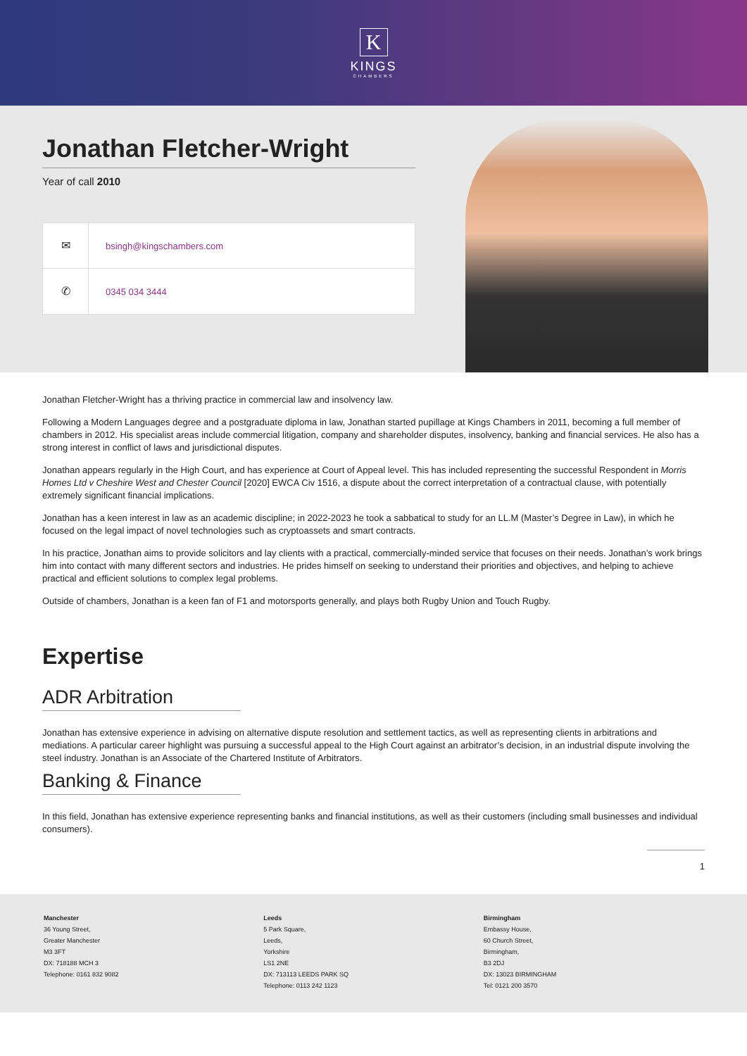K
KINGS
CHAMBERS
Jonathan Fletcher-Wright
Year of call 2010
✉
bsingh@kingschambers.com
✆
0345 034 3444
Jonathan Fletcher-Wright has a thriving practice in commercial law and insolvency law.
Following a Modern Languages degree and a postgraduate diploma in law, Jonathan started pupillage at Kings Chambers in 2011, becoming a full member of chambers in 2012. His specialist areas include commercial litigation, company and shareholder disputes, insolvency, banking and financial services. He also has a strong interest in conflict of laws and jurisdictional disputes.
Jonathan appears regularly in the High Court, and has experience at Court of Appeal level. This has included representing the successful Respondent in Morris Homes Ltd v Cheshire West and Chester Council [2020] EWCA Civ 1516, a dispute about the correct interpretation of a contractual clause, with potentially extremely significant financial implications.
Jonathan has a keen interest in law as an academic discipline; in 2022-2023 he took a sabbatical to study for an LL.M (Master’s Degree in Law), in which he focused on the legal impact of novel technologies such as cryptoassets and smart contracts.
In his practice, Jonathan aims to provide solicitors and lay clients with a practical, commercially-minded service that focuses on their needs. Jonathan’s work brings him into contact with many different sectors and industries. He prides himself on seeking to understand their priorities and objectives, and helping to achieve practical and efficient solutions to complex legal problems.
Outside of chambers, Jonathan is a keen fan of F1 and motorsports generally, and plays both Rugby Union and Touch Rugby.
Expertise
ADR Arbitration
Jonathan has extensive experience in advising on alternative dispute resolution and settlement tactics, as well as representing clients in arbitrations and mediations. A particular career highlight was pursuing a successful appeal to the High Court against an arbitrator’s decision, in an industrial dispute involving the steel industry. Jonathan is an Associate of the Chartered Institute of Arbitrators.
Banking & Finance
In this field, Jonathan has extensive experience representing banks and financial institutions, as well as their customers (including small businesses and individual consumers).
1
Manchester
36 Young Street,
Greater Manchester
M3 3FT
DX: 718188 MCH 3
Telephone: 0161 832 9082
Leeds
5 Park Square,
Leeds,
Yorkshire
LS1 2NE
DX: 713113 LEEDS PARK SQ
Telephone: 0113 242 1123
Birmingham
Embassy House,
60 Church Street,
Birmingham,
B3 2DJ
DX: 13023 BIRMINGHAM
Tel: 0121 200 3570